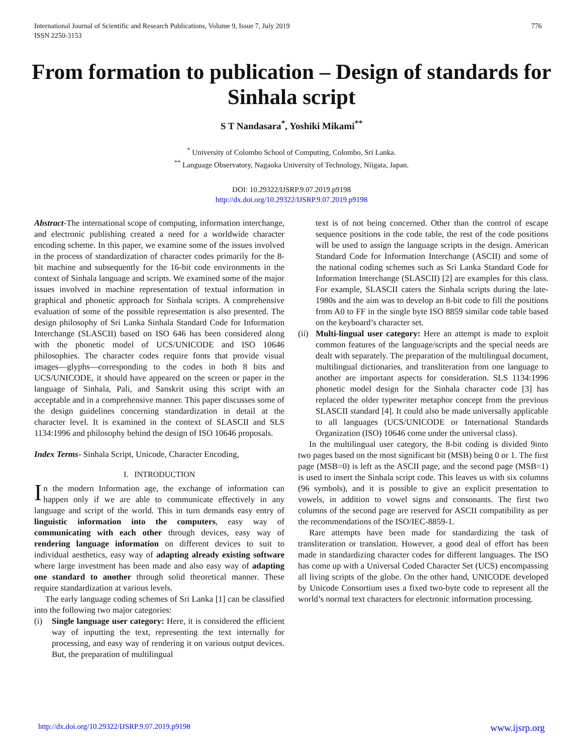International Journal of Scientific and Research Publications, Volume 9, Issue 7, July 2019
ISSN 2250-3153
776
From formation to publication – Design of standards for Sinhala script
S T Nandasara<sup>*</sup>, Yoshiki Mikami<sup>**</sup>
<sup>*</sup> University of Colombo School of Computing, Colombo, Sri Lanka.
<sup>**</sup> Language Observatory, Nagaoka University of Technology, Niigata, Japan.
DOI: 10.29322/IJSRP.9.07.2019.p9198
http://dx.doi.org/10.29322/IJSRP.9.07.2019.p9198
Abstract-The international scope of computing, information interchange, and electronic publishing created a need for a worldwide character encoding scheme. In this paper, we examine some of the issues involved in the process of standardization of character codes primarily for the 8-bit machine and subsequently for the 16-bit code environments in the context of Sinhala language and scripts. We examined some of the major issues involved in machine representation of textual information in graphical and phonetic approach for Sinhala scripts. A comprehensive evaluation of some of the possible representation is also presented. The design philosophy of Sri Lanka Sinhala Standard Code for Information Interchange (SLASCII) based on ISO 646 has been considered along with the phonetic model of UCS/UNICODE and ISO 10646 philosophies. The character codes require fonts that provide visual images—glyphs—corresponding to the codes in both 8 bits and UCS/UNICODE, it should have appeared on the screen or paper in the language of Sinhala, Pali, and Sanskrit using this script with an acceptable and in a comprehensive manner. This paper discusses some of the design guidelines concerning standardization in detail at the character level. It is examined in the context of SLASCII and SLS 1134:1996 and philosophy behind the design of ISO 10646 proposals.
Index Terms- Sinhala Script, Unicode, Character Encoding,
I. INTRODUCTION
In the modern Information age, the exchange of information can happen only if we are able to communicate effectively in any language and script of the world. This in turn demands easy entry of linguistic information into the computers, easy way of communicating with each other through devices, easy way of rendering language information on different devices to suit to individual aesthetics, easy way of adapting already existing software where large investment has been made and also easy way of adapting one standard to another through solid theoretical manner. These require standardization at various levels.
The early language coding schemes of Sri Lanka [1] can be classified into the following two major categories:
(i) Single language user category: Here, it is considered the efficient way of inputting the text, representing the text internally for processing, and easy way of rendering it on various output devices. But, the preparation of multilingual
text is of not being concerned. Other than the control of escape sequence positions in the code table, the rest of the code positions will be used to assign the language scripts in the design. American Standard Code for Information Interchange (ASCII) and some of the national coding schemes such as Sri Lanka Standard Code for Information Interchange (SLASCII) [2] are examples for this class. For example, SLASCII caters the Sinhala scripts during the late-1980s and the aim was to develop an 8-bit code to fill the positions from A0 to FF in the single byte ISO 8859 similar code table based on the keyboard’s character set.
(ii)
Multi-lingual user category: Here an attempt is made to exploit common features of the language/scripts and the special needs are dealt with separately. The preparation of the multilingual document, multilingual dictionaries, and transliteration from one language to another are important aspects for consideration. SLS 1134:1996 phonetic model design for the Sinhala character code [3] has replaced the older typewriter metaphor concept from the previous SLASCII standard [4]. It could also be made universally applicable to all languages (UCS/UNICODE or International Standards Organization (ISO) 10646 come under the universal class).
In the multilingual user category, the 8-bit coding is divided 9into two pages based on the most significant bit (MSB) being 0 or 1. The first page (MSB=0) is left as the ASCII page, and the second page (MSB=1) is used to insert the Sinhala script code. This leaves us with six columns (96 symbols), and it is possible to give an explicit presentation to vowels, in addition to vowel signs and consonants. The first two columns of the second page are reserved for ASCII compatibility as per the recommendations of the ISO/IEC-8859-1.
Rare attempts have been made for standardizing the task of transliteration or translation. However, a good deal of effort has been made in standardizing character codes for different languages. The ISO has come up with a Universal Coded Character Set (UCS) encompassing all living scripts of the globe. On the other hand, UNICODE developed by Unicode Consortium uses a fixed two-byte code to represent all the world’s normal text characters for electronic information processing.
http://dx.doi.org/10.29322/IJSRP.9.07.2019.p9198 www.ijsrp.org